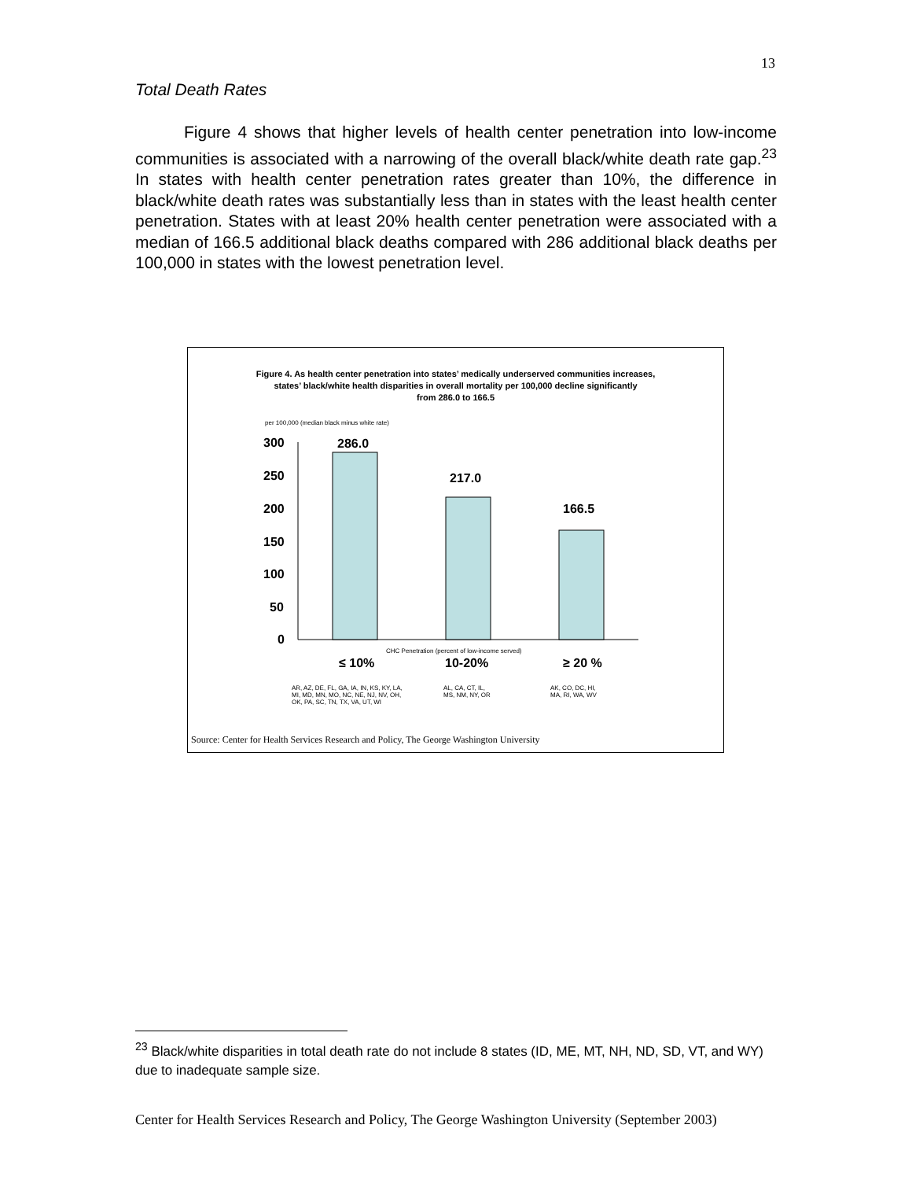13
Total Death Rates
Figure 4 shows that higher levels of health center penetration into low-income communities is associated with a narrowing of the overall black/white death rate gap.<sup>23</sup> In states with health center penetration rates greater than 10%, the difference in black/white death rates was substantially less than in states with the least health center penetration. States with at least 20% health center penetration were associated with a median of 166.5 additional black deaths compared with 286 additional black deaths per 100,000 in states with the lowest penetration level.
Figure 4. As health center penetration into states’ medically underserved communities increases,
states’ black/white health disparities in overall mortality per 100,000 decline significantly
from 286.0 to 166.5
per 100,000 (median black minus white rate)
300
250
200
150
100
50
0
286.0
217.0
166.5
CHC Penetration (percent of low-income served)
≤ 10% 10-20% ≥ 20 %
AR, AZ, DE, FL, GA, IA, IN, KS, KY, LA,
MI, MD, MN, MO, NC, NE, NJ, NV, OH,
OK, PA, SC, TN, TX, VA, UT, WI
AL, CA, CT, IL,
MS, NM, NY, OR
AK, CO, DC, HI,
MA, RI, WA, WV
Source: Center for Health Services Research and Policy, The George Washington University
<sup>23</sup> Black/white disparities in total death rate do not include 8 states (ID, ME, MT, NH, ND, SD, VT, and WY) due to inadequate sample size.
Center for Health Services Research and Policy, The George Washington University (September 2003)